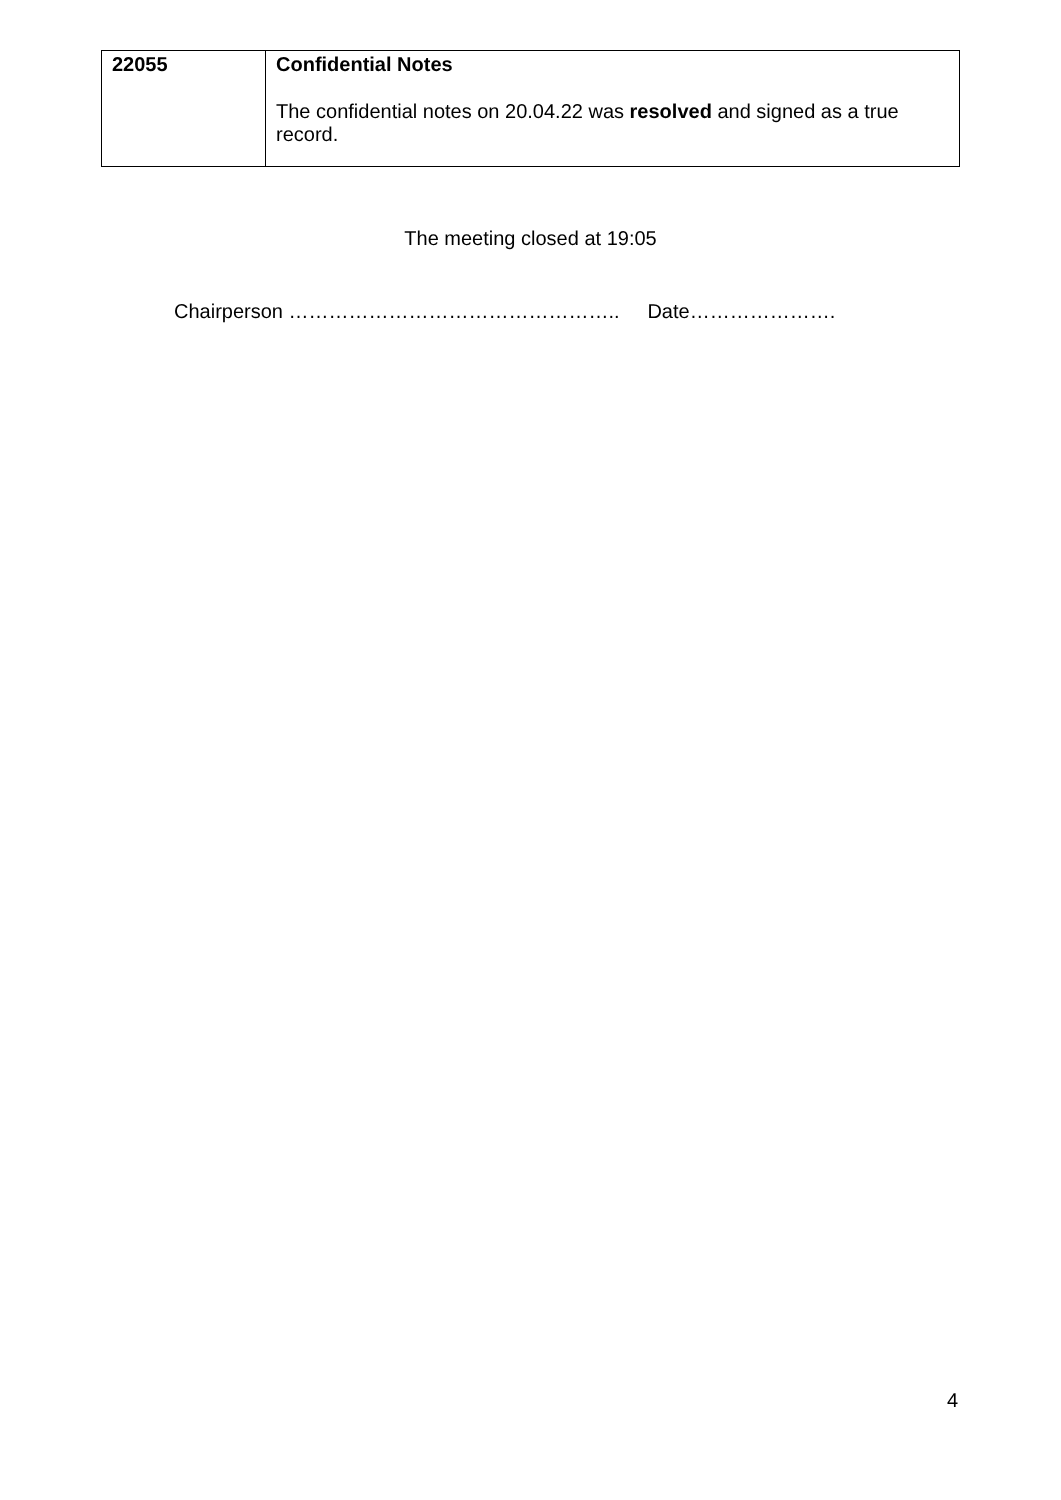| 22055 | Confidential Notes The confidential notes on 20.04.22 was resolved and signed as a true record. |
The meeting closed at 19:05
Chairperson ………………………………………….. Date………………….
4